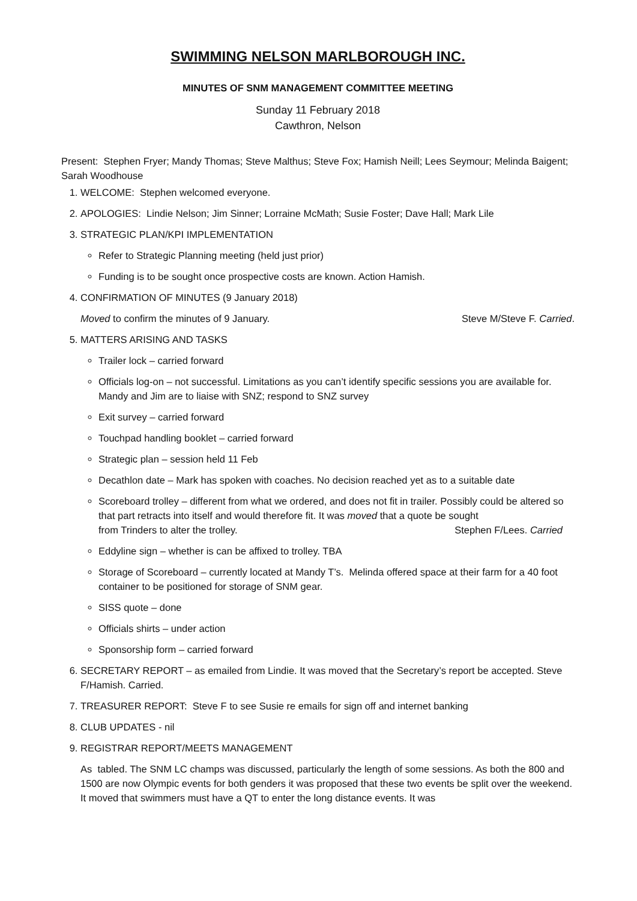SWIMMING NELSON MARLBOROUGH INC.
MINUTES OF SNM MANAGEMENT COMMITTEE MEETING
Sunday 11 February 2018
Cawthron, Nelson
Present: Stephen Fryer; Mandy Thomas; Steve Malthus; Steve Fox; Hamish Neill; Lees Seymour; Melinda Baigent; Sarah Woodhouse
1. WELCOME: Stephen welcomed everyone.
2. APOLOGIES: Lindie Nelson; Jim Sinner; Lorraine McMath; Susie Foster; Dave Hall; Mark Lile
3. STRATEGIC PLAN/KPI IMPLEMENTATION
Refer to Strategic Planning meeting (held just prior)
Funding is to be sought once prospective costs are known. Action Hamish.
4. CONFIRMATION OF MINUTES (9 January 2018)
Moved to confirm the minutes of 9 January. Steve M/Steve F. Carried.
5. MATTERS ARISING AND TASKS
Trailer lock – carried forward
Officials log-on – not successful. Limitations as you can’t identify specific sessions you are available for. Mandy and Jim are to liaise with SNZ; respond to SNZ survey
Exit survey – carried forward
Touchpad handling booklet – carried forward
Strategic plan – session held 11 Feb
Decathlon date – Mark has spoken with coaches. No decision reached yet as to a suitable date
Scoreboard trolley – different from what we ordered, and does not fit in trailer. Possibly could be altered so that part retracts into itself and would therefore fit. It was moved that a quote be sought
from Trinders to alter the trolley. Stephen F/Lees. Carried
Eddyline sign – whether is can be affixed to trolley. TBA
Storage of Scoreboard – currently located at Mandy T’s. Melinda offered space at their farm for a 40 foot container to be positioned for storage of SNM gear.
SISS quote – done
Officials shirts – under action
Sponsorship form – carried forward
6. SECRETARY REPORT – as emailed from Lindie. It was moved that the Secretary’s report be accepted. Steve F/Hamish. Carried.
7. TREASURER REPORT: Steve F to see Susie re emails for sign off and internet banking
8. CLUB UPDATES - nil
9. REGISTRAR REPORT/MEETS MANAGEMENT
As tabled. The SNM LC champs was discussed, particularly the length of some sessions. As both the 800 and 1500 are now Olympic events for both genders it was proposed that these two events be split over the weekend. It moved that swimmers must have a QT to enter the long distance events. It was